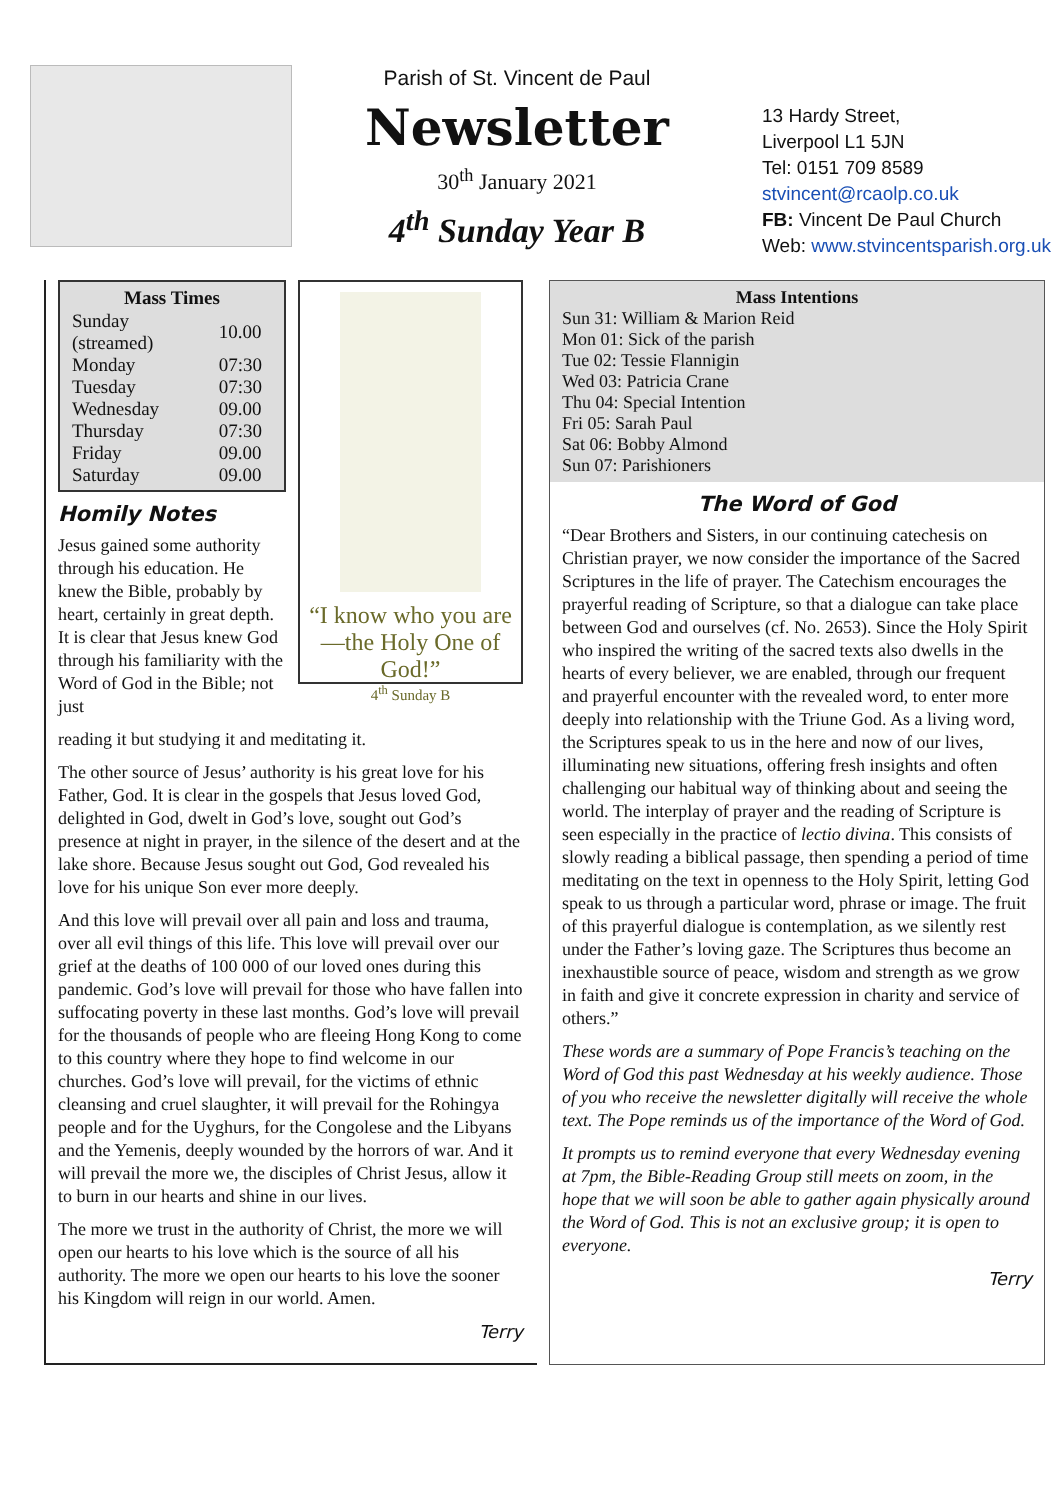Parish of St. Vincent de Paul
Newsletter
30<sup>th</sup> January 2021
4<sup>th</sup> Sunday Year B
13 Hardy Street,
Liverpool L1 5JN
Tel: 0151 709 8589
stvincent@rcaolp.co.uk
FB: Vincent De Paul Church
Web: www.stvincentsparish.org.uk
| Mass Times | |
| --- | --- |
| Sunday (streamed) | 10.00 |
| Monday | 07:30 |
| Tuesday | 07:30 |
| Wednesday | 09.00 |
| Thursday | 07:30 |
| Friday | 09.00 |
| Saturday | 09.00 |
Homily Notes
Jesus gained some authority through his education. He knew the Bible, probably by heart, certainly in great depth. It is clear that Jesus knew God through his familiarity with the Word of God in the Bible; not just
“I know who you are—the Holy One of God!”
4<sup>th</sup> Sunday B
reading it but studying it and meditating it.
The other source of Jesus’ authority is his great love for his Father, God. It is clear in the gospels that Jesus loved God, delighted in God, dwelt in God’s love, sought out God’s presence at night in prayer, in the silence of the desert and at the lake shore. Because Jesus sought out God, God revealed his love for his unique Son ever more deeply.
And this love will prevail over all pain and loss and trauma, over all evil things of this life. This love will prevail over our grief at the deaths of 100 000 of our loved ones during this pandemic. God’s love will prevail for those who have fallen into suffocating poverty in these last months. God’s love will prevail for the thousands of people who are fleeing Hong Kong to come to this country where they hope to find welcome in our churches. God’s love will prevail, for the victims of ethnic cleansing and cruel slaughter, it will prevail for the Rohingya people and for the Uyghurs, for the Congolese and the Libyans and the Yemenis, deeply wounded by the horrors of war. And it will prevail the more we, the disciples of Christ Jesus, allow it to burn in our hearts and shine in our lives.
The more we trust in the authority of Christ, the more we will open our hearts to his love which is the source of all his authority. The more we open our hearts to his love the sooner his Kingdom will reign in our world. Amen.
Terry
Mass Intentions
Sun 31: William & Marion Reid
Mon 01: Sick of the parish
Tue 02: Tessie Flannigin
Wed 03: Patricia Crane
Thu 04: Special Intention
Fri 05: Sarah Paul
Sat 06: Bobby Almond
Sun 07: Parishioners
The Word of God
“Dear Brothers and Sisters, in our continuing catechesis on Christian prayer, we now consider the importance of the Sacred Scriptures in the life of prayer. The Catechism encourages the prayerful reading of Scripture, so that a dialogue can take place between God and ourselves (cf. No. 2653). Since the Holy Spirit who inspired the writing of the sacred texts also dwells in the hearts of every believer, we are enabled, through our frequent and prayerful encounter with the revealed word, to enter more deeply into relationship with the Triune God. As a living word, the Scriptures speak to us in the here and now of our lives, illuminating new situations, offering fresh insights and often challenging our habitual way of thinking about and seeing the world. The interplay of prayer and the reading of Scripture is seen especially in the practice of lectio divina. This consists of slowly reading a biblical passage, then spending a period of time meditating on the text in openness to the Holy Spirit, letting God speak to us through a particular word, phrase or image. The fruit of this prayerful dialogue is contemplation, as we silently rest under the Father’s loving gaze. The Scriptures thus become an inexhaustible source of peace, wisdom and strength as we grow in faith and give it concrete expression in charity and service of others.”
These words are a summary of Pope Francis’s teaching on the Word of God this past Wednesday at his weekly audience. Those of you who receive the newsletter digitally will receive the whole text. The Pope reminds us of the importance of the Word of God.
It prompts us to remind everyone that every Wednesday evening at 7pm, the Bible-Reading Group still meets on zoom, in the hope that we will soon be able to gather again physically around the Word of God. This is not an exclusive group; it is open to everyone.
Terry